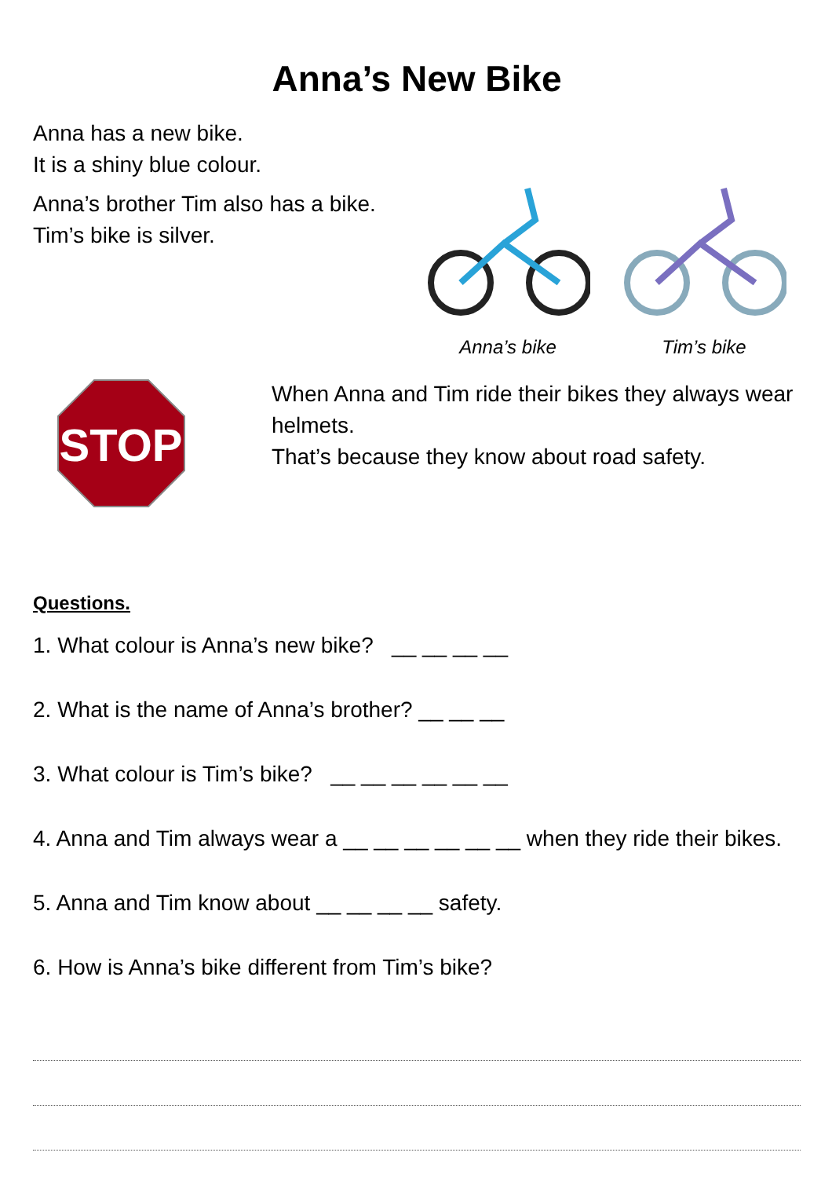Anna’s New Bike
Anna has a new bike.
It is a shiny blue colour.
Anna’s brother Tim also has a bike.
Tim’s bike is silver.
Anna’s bike
Tim’s bike
STOP
When Anna and Tim ride their bikes they always wear helmets.
That’s because they know about road safety.
Questions.
1. What colour is Anna’s new bike? __ __ __ __
2. What is the name of Anna’s brother? __ __ __
3. What colour is Tim’s bike? __ __ __ __ __ __
4. Anna and Tim always wear a __ __ __ __ __ __ when they ride their bikes.
5. Anna and Tim know about __ __ __ __ safety.
6. How is Anna’s bike different from Tim’s bike?